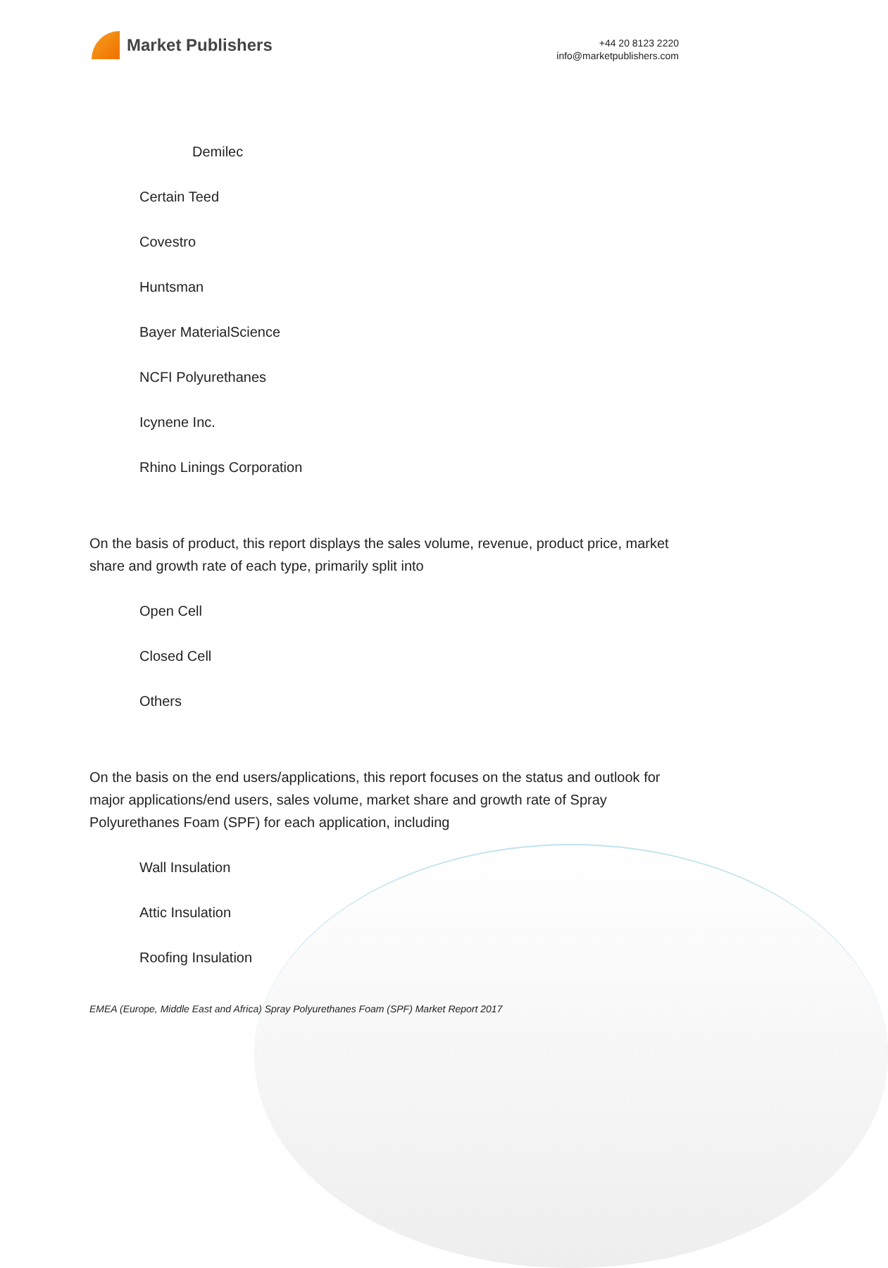Market Publishers
+44 20 8123 2220
info@marketpublishers.com
Demilec
Certain Teed
Covestro
Huntsman
Bayer MaterialScience
NCFI Polyurethanes
Icynene Inc.
Rhino Linings Corporation
On the basis of product, this report displays the sales volume, revenue, product price, market share and growth rate of each type, primarily split into
Open Cell
Closed Cell
Others
On the basis on the end users/applications, this report focuses on the status and outlook for major applications/end users, sales volume, market share and growth rate of Spray Polyurethanes Foam (SPF) for each application, including
Wall Insulation
Attic Insulation
Roofing Insulation
EMEA (Europe, Middle East and Africa) Spray Polyurethanes Foam (SPF) Market Report 2017